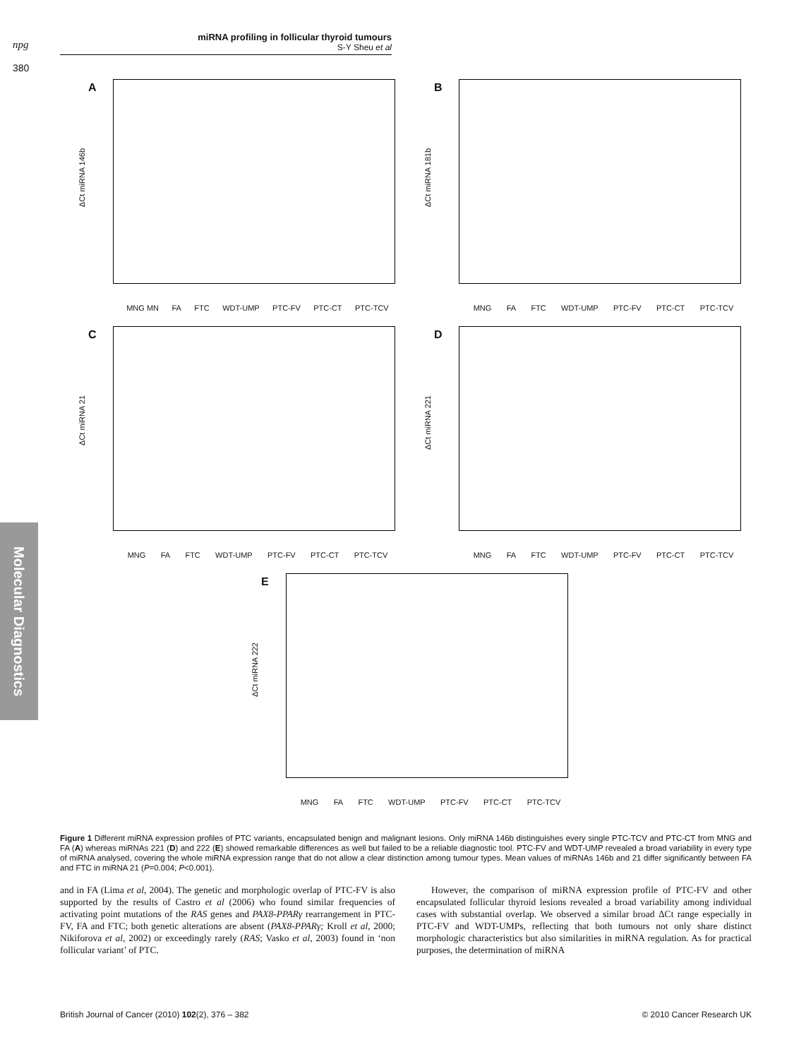npg
miRNA profiling in follicular thyroid tumours
S-Y Sheu et al
380
Molecular Diagnostics
A
ΔCt miRNA 146b
MNG MN FA FTC WDT-UMP PTC-FV PTC-CT PTC-TCV
B
ΔCt miRNA 181b
MNG FA FTC WDT-UMP PTC-FV PTC-CT PTC-TCV
C
ΔCt miRNA 21
MNG FA FTC WDT-UMP PTC-FV PTC-CT PTC-TCV
D
ΔCt miRNA 221
MNG FA FTC WDT-UMP PTC-FV PTC-CT PTC-TCV
E
ΔCt miRNA 222
MNG FA FTC WDT-UMP PTC-FV PTC-CT PTC-TCV
Figure 1 Different miRNA expression profiles of PTC variants, encapsulated benign and malignant lesions. Only miRNA 146b distinguishes every single PTC-TCV and PTC-CT from MNG and FA (A) whereas miRNAs 221 (D) and 222 (E) showed remarkable differences as well but failed to be a reliable diagnostic tool. PTC-FV and WDT-UMP revealed a broad variability in every type of miRNA analysed, covering the whole miRNA expression range that do not allow a clear distinction among tumour types. Mean values of miRNAs 146b and 21 differ significantly between FA and FTC in miRNA 21 (P=0.004; P<0.001).
and in FA (Lima et al, 2004). The genetic and morphologic overlap of PTC-FV is also supported by the results of Castro et al (2006) who found similar frequencies of activating point mutations of the RAS genes and PAX8-PPARγ rearrangement in PTC-FV, FA and FTC; both genetic alterations are absent (PAX8-PPARγ; Kroll et al, 2000; Nikiforova et al, 2002) or exceedingly rarely (RAS; Vasko et al, 2003) found in ‘non follicular variant’ of PTC.
However, the comparison of miRNA expression profile of PTC-FV and other encapsulated follicular thyroid lesions revealed a broad variability among individual cases with substantial overlap. We observed a similar broad ΔCt range especially in PTC-FV and WDT-UMPs, reflecting that both tumours not only share distinct morphologic characteristics but also similarities in miRNA regulation. As for practical purposes, the determination of miRNA
British Journal of Cancer (2010) 102(2), 376 – 382 © 2010 Cancer Research UK